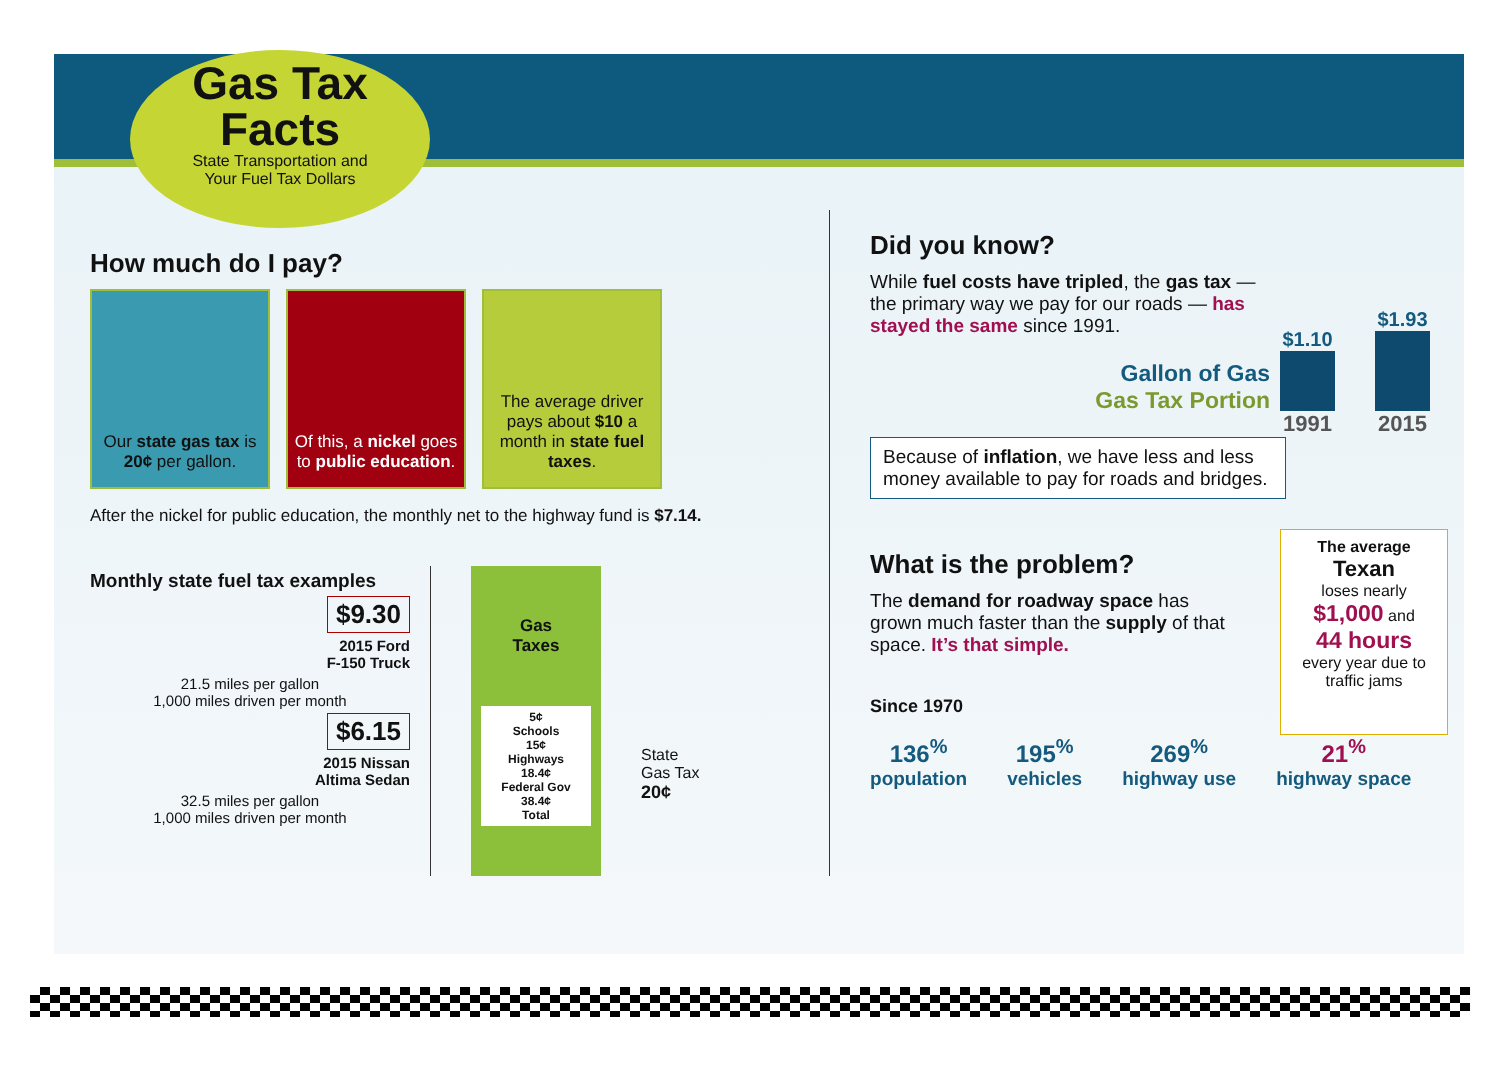Gas Tax Facts
State Transportation and
Your Fuel Tax Dollars
How much do I pay?
Our state gas tax is 20¢ per gallon.
Of this, a nickel goes to public education.
The average driver pays about $10 a month in state fuel taxes.
After the nickel for public education, the monthly net to the highway fund is $7.14.
Monthly state fuel tax examples
$9.30
2015 Ford
F-150 Truck
21.5 miles per gallon
1,000 miles driven per month
$6.15
2015 Nissan
Altima Sedan
32.5 miles per gallon
1,000 miles driven per month
Gas
Taxes
5¢
Schools
15¢
Highways
18.4¢
Federal Gov
38.4¢
Total
State
Gas Tax
20¢
Did you know?
While fuel costs have tripled, the gas tax — the primary way we pay for our roads — has stayed the same since 1991.
Gallon of Gas
Gas Tax Portion
$1.10
1991
$1.93
2015
Because of inflation, we have less and less money available to pay for roads and bridges.
What is the problem?
The demand for roadway space has grown much faster than the supply of that space. It’s that simple.
Since 1970
The average
Texan
loses nearly
$1,000 and
44 hours
every year due to traffic jams
136<sup>%</sup>
population
195<sup>%</sup>
vehicles
269<sup>%</sup>
highway use
21<sup>%</sup>
highway space